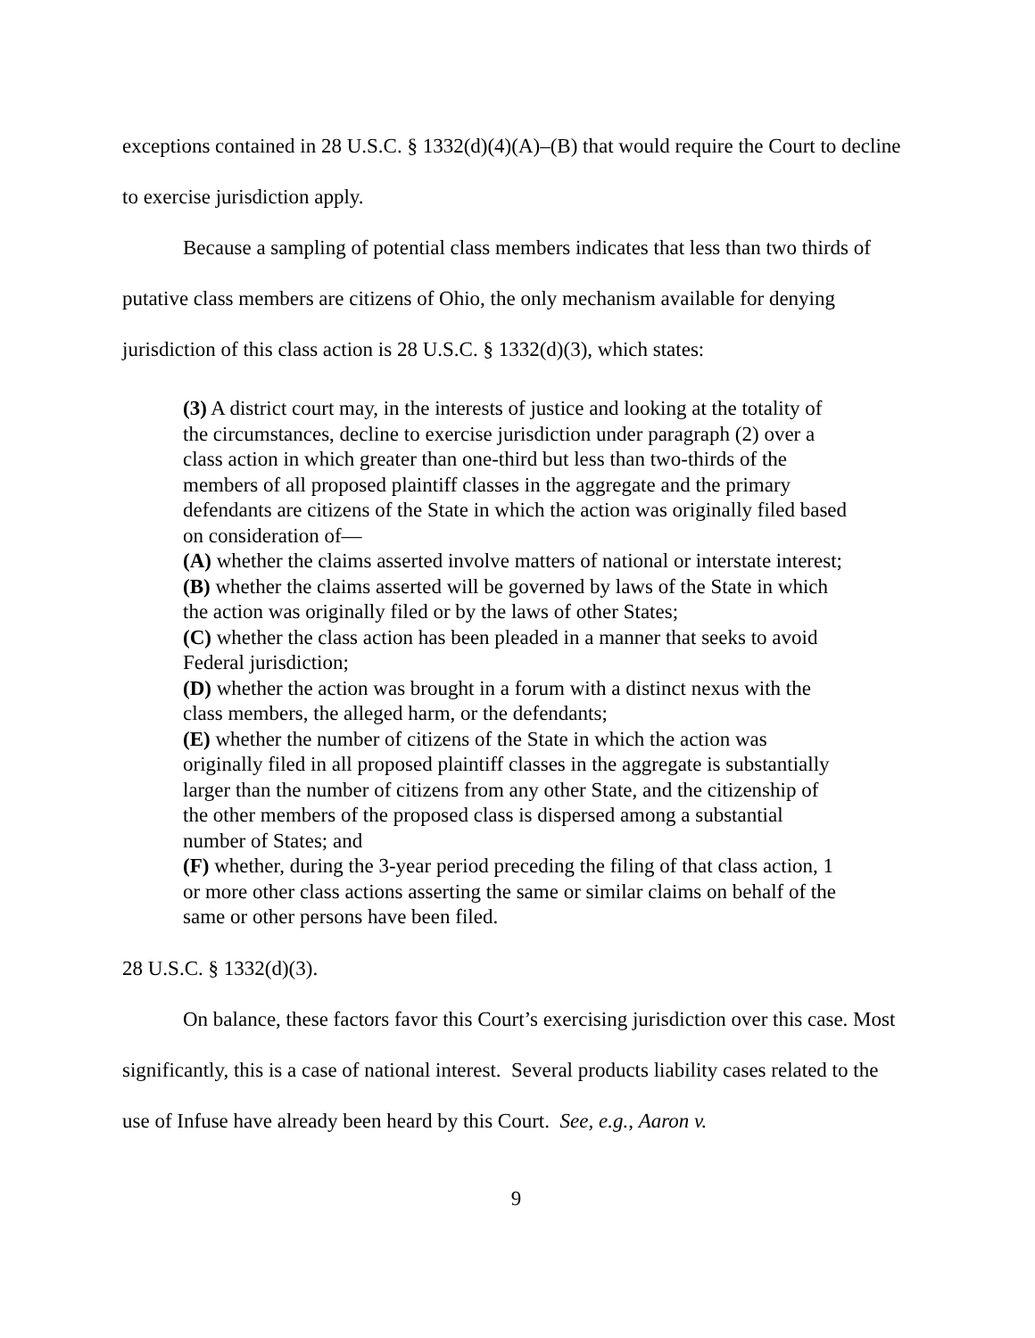exceptions contained in 28 U.S.C. § 1332(d)(4)(A)–(B) that would require the Court to decline to exercise jurisdiction apply.
Because a sampling of potential class members indicates that less than two thirds of putative class members are citizens of Ohio, the only mechanism available for denying jurisdiction of this class action is 28 U.S.C. § 1332(d)(3), which states:
(3) A district court may, in the interests of justice and looking at the totality of the circumstances, decline to exercise jurisdiction under paragraph (2) over a class action in which greater than one-third but less than two-thirds of the members of all proposed plaintiff classes in the aggregate and the primary defendants are citizens of the State in which the action was originally filed based on consideration of—
(A) whether the claims asserted involve matters of national or interstate interest;
(B) whether the claims asserted will be governed by laws of the State in which the action was originally filed or by the laws of other States;
(C) whether the class action has been pleaded in a manner that seeks to avoid Federal jurisdiction;
(D) whether the action was brought in a forum with a distinct nexus with the class members, the alleged harm, or the defendants;
(E) whether the number of citizens of the State in which the action was originally filed in all proposed plaintiff classes in the aggregate is substantially larger than the number of citizens from any other State, and the citizenship of the other members of the proposed class is dispersed among a substantial number of States; and
(F) whether, during the 3-year period preceding the filing of that class action, 1 or more other class actions asserting the same or similar claims on behalf of the same or other persons have been filed.
28 U.S.C. § 1332(d)(3).
On balance, these factors favor this Court’s exercising jurisdiction over this case. Most significantly, this is a case of national interest. Several products liability cases related to the use of Infuse have already been heard by this Court. See, e.g., Aaron v.
9